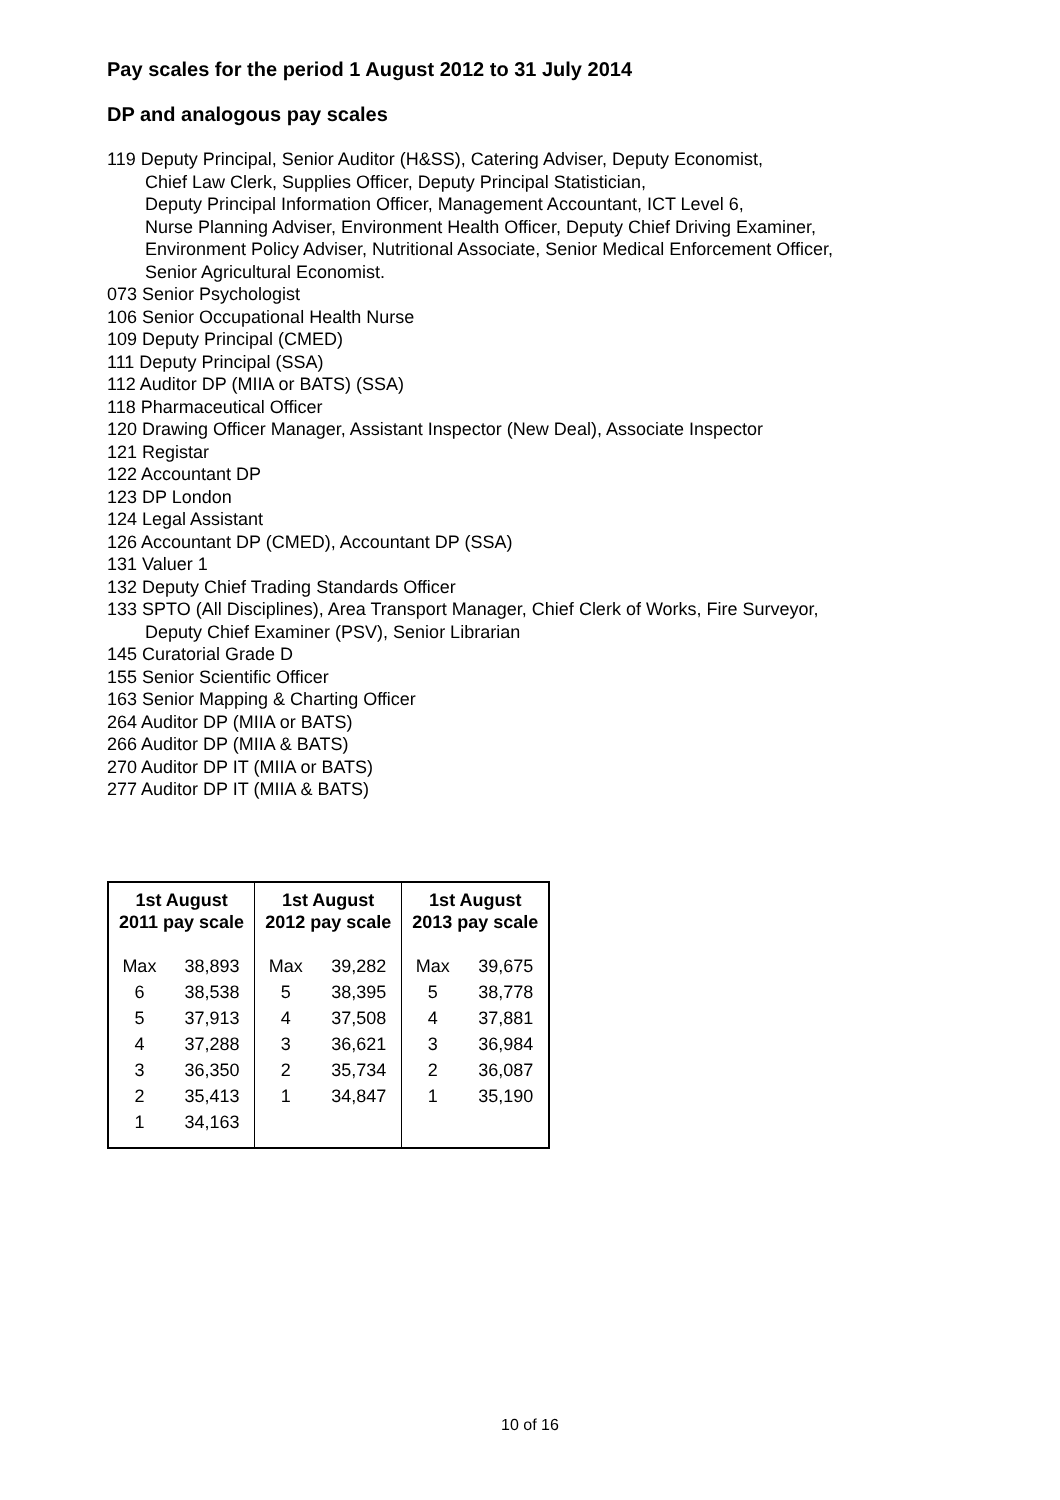Pay scales for the period 1 August 2012 to 31 July 2014
DP and analogous pay scales
119 Deputy Principal, Senior Auditor (H&SS), Catering Adviser, Deputy Economist,
Chief Law Clerk, Supplies Officer, Deputy Principal Statistician,
Deputy Principal Information Officer, Management Accountant, ICT Level 6,
Nurse Planning Adviser, Environment Health Officer, Deputy Chief Driving Examiner,
Environment Policy Adviser, Nutritional Associate, Senior Medical Enforcement Officer,
Senior Agricultural Economist.
073 Senior Psychologist
106 Senior Occupational Health Nurse
109 Deputy Principal (CMED)
111 Deputy Principal (SSA)
112 Auditor DP (MIIA or BATS) (SSA)
118 Pharmaceutical Officer
120 Drawing Officer Manager, Assistant Inspector (New Deal), Associate Inspector
121 Registar
122 Accountant DP
123 DP London
124 Legal Assistant
126 Accountant DP (CMED), Accountant DP (SSA)
131 Valuer 1
132 Deputy Chief Trading Standards Officer
133 SPTO (All Disciplines), Area Transport Manager, Chief Clerk of Works, Fire Surveyor,
Deputy Chief Examiner (PSV), Senior Librarian
145 Curatorial Grade D
155 Senior Scientific Officer
163 Senior Mapping & Charting Officer
264 Auditor DP (MIIA or BATS)
266 Auditor DP (MIIA & BATS)
270 Auditor DP IT (MIIA or BATS)
277 Auditor DP IT (MIIA & BATS)
| 1st August 2011 pay scale | | 1st August 2012 pay scale | | 1st August 2013 pay scale | |
| --- | --- | --- | --- | --- | --- |
| Max | 38,893 | Max | 39,282 | Max | 39,675 |
| 6 | 38,538 | 5 | 38,395 | 5 | 38,778 |
| 5 | 37,913 | 4 | 37,508 | 4 | 37,881 |
| 4 | 37,288 | 3 | 36,621 | 3 | 36,984 |
| 3 | 36,350 | 2 | 35,734 | 2 | 36,087 |
| 2 | 35,413 | 1 | 34,847 | 1 | 35,190 |
| 1 | 34,163 | | | | |
10 of 16